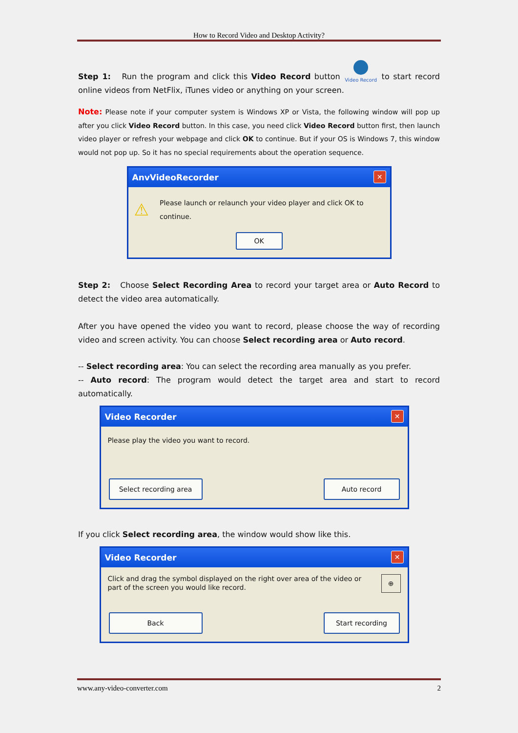How to Record Video and Desktop Activity?
Step 1: Run the program and click this Video Record button
Video Record to start record online videos from NetFlix, iTunes video or anything on your screen.
Note: Please note if your computer system is Windows XP or Vista, the following window will pop up after you click Video Record button. In this case, you need click Video Record button first, then launch video player or refresh your webpage and click OK to continue. But if your OS is Windows 7, this window would not pop up. So it has no special requirements about the operation sequence.
AnvVideoRecorder ✕
⚠ Please launch or relaunch your video player and click OK to continue.
OK
Step 2: Choose Select Recording Area to record your target area or Auto Record to detect the video area automatically.
After you have opened the video you want to record, please choose the way of recording video and screen activity. You can choose Select recording area or Auto record.
-- Select recording area: You can select the recording area manually as you prefer.
-- Auto record: The program would detect the target area and start to record automatically.
Video Recorder ✕
Please play the video you want to record.
Select recording area Auto record
If you click Select recording area, the window would show like this.
Video Recorder ✕
Click and drag the symbol displayed on the right over area of the video or
part of the screen you would like record. ⊕
Back Start recording
www.any-video-converter.com 2